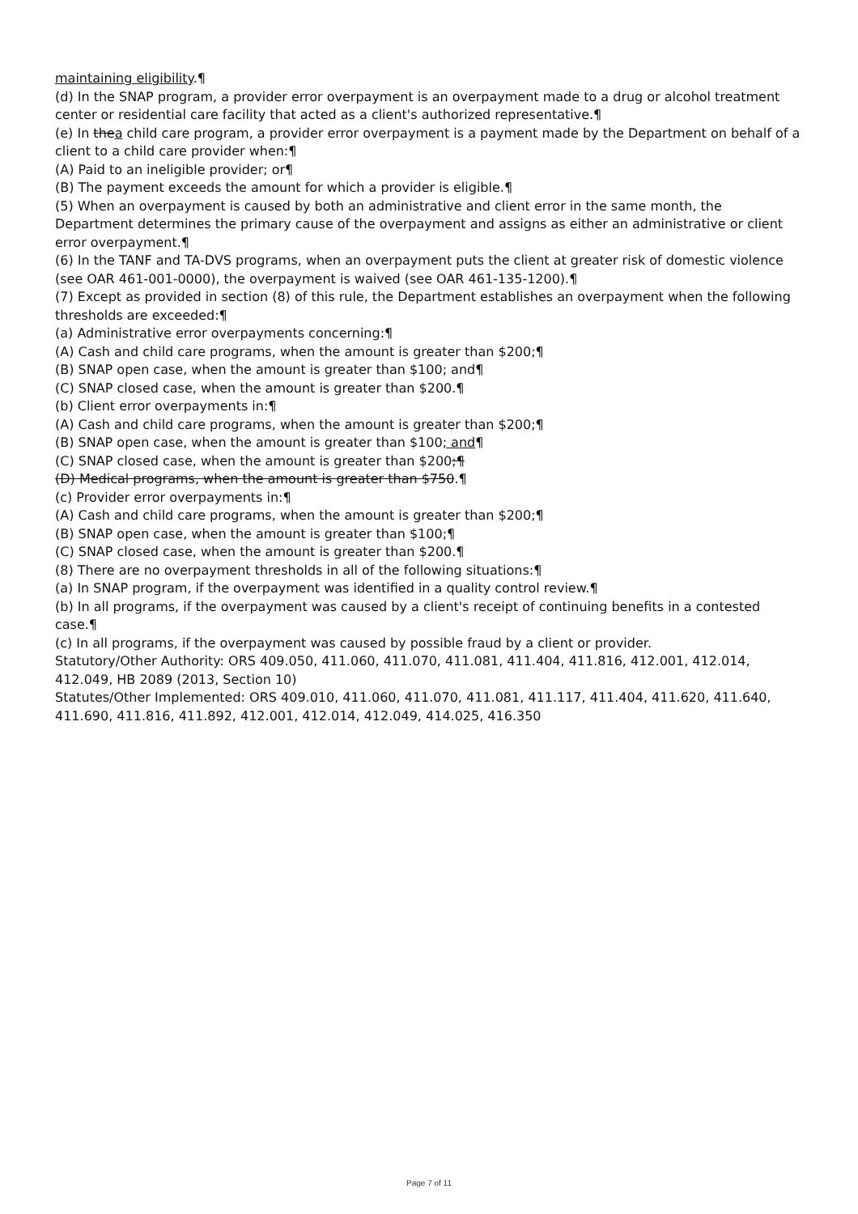maintaining eligibility.¶
(d) In the SNAP program, a provider error overpayment is an overpayment made to a drug or alcohol treatment center or residential care facility that acted as a client's authorized representative.¶
(e) In thea child care program, a provider error overpayment is a payment made by the Department on behalf of a client to a child care provider when:¶
(A) Paid to an ineligible provider; or¶
(B) The payment exceeds the amount for which a provider is eligible.¶
(5) When an overpayment is caused by both an administrative and client error in the same month, the Department determines the primary cause of the overpayment and assigns as either an administrative or client error overpayment.¶
(6) In the TANF and TA-DVS programs, when an overpayment puts the client at greater risk of domestic violence (see OAR 461-001-0000), the overpayment is waived (see OAR 461-135-1200).¶
(7) Except as provided in section (8) of this rule, the Department establishes an overpayment when the following thresholds are exceeded:¶
(a) Administrative error overpayments concerning:¶
(A) Cash and child care programs, when the amount is greater than $200;¶
(B) SNAP open case, when the amount is greater than $100; and¶
(C) SNAP closed case, when the amount is greater than $200.¶
(b) Client error overpayments in:¶
(A) Cash and child care programs, when the amount is greater than $200;¶
(B) SNAP open case, when the amount is greater than $100; and¶
(C) SNAP closed case, when the amount is greater than $200;¶
(D) Medical programs, when the amount is greater than $750.¶
(c) Provider error overpayments in:¶
(A) Cash and child care programs, when the amount is greater than $200;¶
(B) SNAP open case, when the amount is greater than $100;¶
(C) SNAP closed case, when the amount is greater than $200.¶
(8) There are no overpayment thresholds in all of the following situations:¶
(a) In SNAP program, if the overpayment was identified in a quality control review.¶
(b) In all programs, if the overpayment was caused by a client's receipt of continuing benefits in a contested case.¶
(c) In all programs, if the overpayment was caused by possible fraud by a client or provider.
Statutory/Other Authority: ORS 409.050, 411.060, 411.070, 411.081, 411.404, 411.816, 412.001, 412.014, 412.049, HB 2089 (2013, Section 10)
Statutes/Other Implemented: ORS 409.010, 411.060, 411.070, 411.081, 411.117, 411.404, 411.620, 411.640, 411.690, 411.816, 411.892, 412.001, 412.014, 412.049, 414.025, 416.350
Page 7 of 11